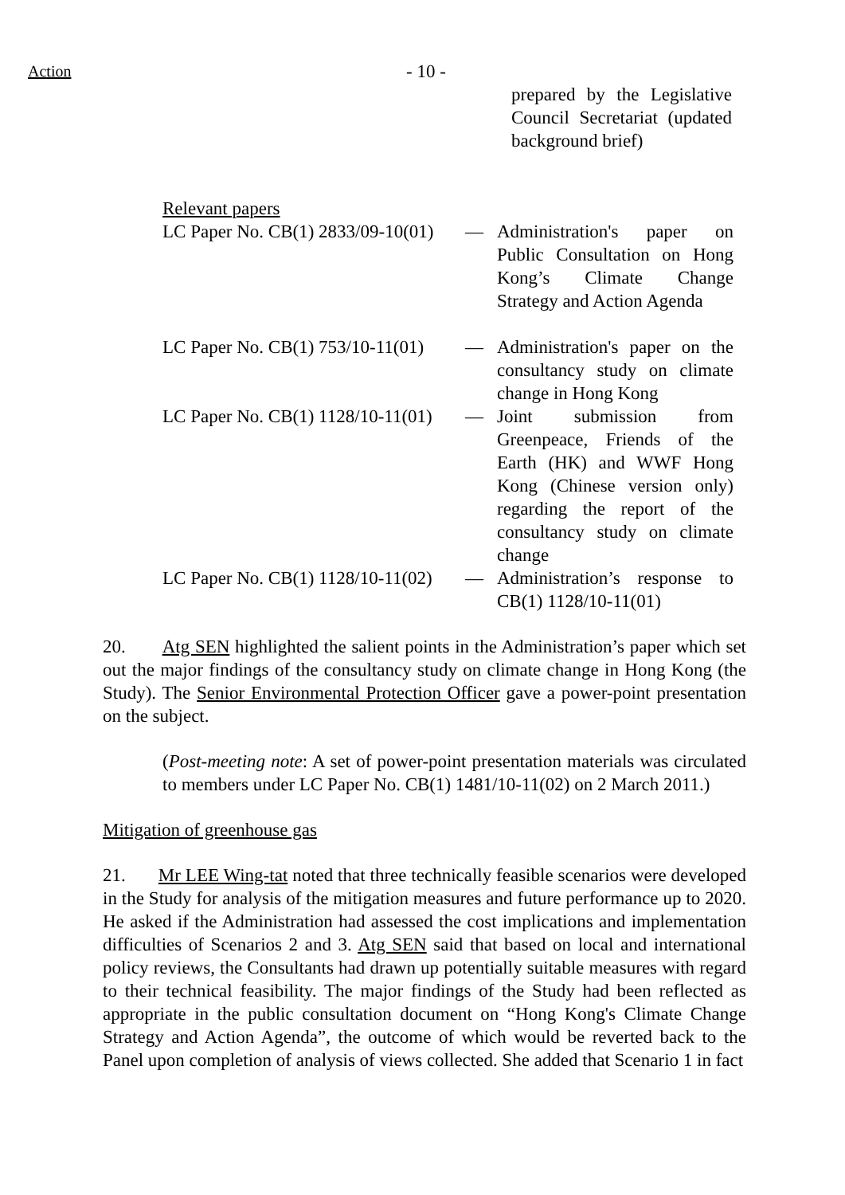Action
- 10 -
prepared by the Legislative Council Secretariat (updated background brief)
Relevant papers
LC Paper No. CB(1) 2833/09-10(01)
— Administration's paper on Public Consultation on Hong Kong’s Climate Change Strategy and Action Agenda
LC Paper No. CB(1) 753/10-11(01)
— Administration's paper on the consultancy study on climate change in Hong Kong
LC Paper No. CB(1) 1128/10-11(01)
— Joint submission from Greenpeace, Friends of the Earth (HK) and WWF Hong Kong (Chinese version only) regarding the report of the consultancy study on climate change
LC Paper No. CB(1) 1128/10-11(02)
— Administration’s response to CB(1) 1128/10-11(01)
20. Atg SEN highlighted the salient points in the Administration’s paper which set out the major findings of the consultancy study on climate change in Hong Kong (the Study). The Senior Environmental Protection Officer gave a power-point presentation on the subject.
(Post-meeting note: A set of power-point presentation materials was circulated to members under LC Paper No. CB(1) 1481/10-11(02) on 2 March 2011.)
Mitigation of greenhouse gas
21. Mr LEE Wing-tat noted that three technically feasible scenarios were developed in the Study for analysis of the mitigation measures and future performance up to 2020. He asked if the Administration had assessed the cost implications and implementation difficulties of Scenarios 2 and 3. Atg SEN said that based on local and international policy reviews, the Consultants had drawn up potentially suitable measures with regard to their technical feasibility. The major findings of the Study had been reflected as appropriate in the public consultation document on “Hong Kong's Climate Change Strategy and Action Agenda”, the outcome of which would be reverted back to the Panel upon completion of analysis of views collected. She added that Scenario 1 in fact